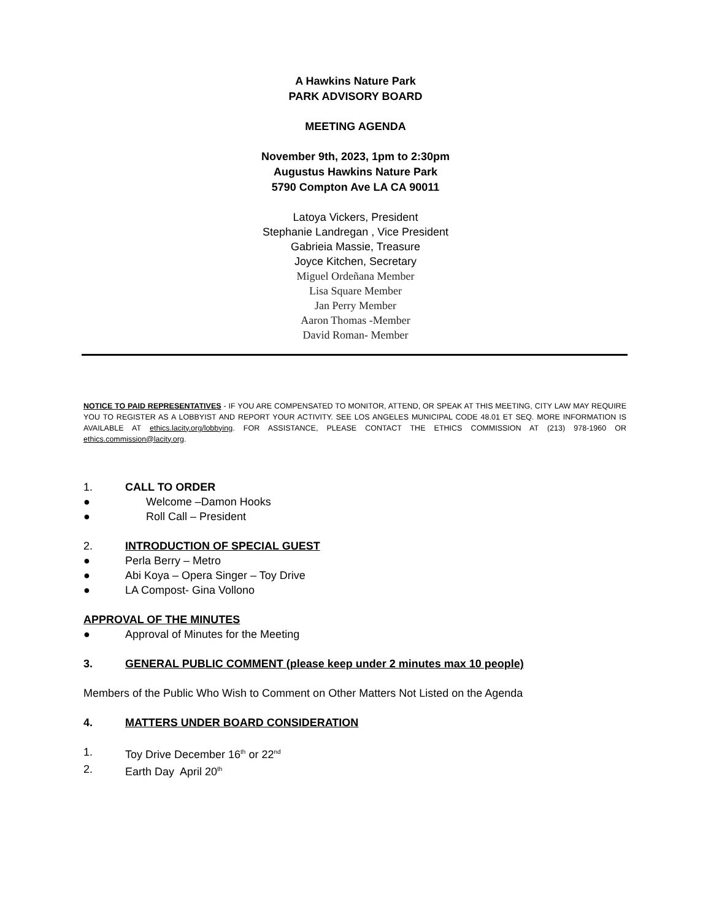A Hawkins Nature Park
PARK ADVISORY BOARD
MEETING AGENDA
November 9th, 2023, 1pm to 2:30pm
Augustus Hawkins Nature Park
5790 Compton Ave LA CA 90011
Latoya Vickers, President
Stephanie Landregan , Vice President
Gabrieia Massie, Treasure
Joyce Kitchen, Secretary
Miguel Ordeñana Member
Lisa Square Member
Jan Perry Member
Aaron Thomas -Member
David Roman- Member
NOTICE TO PAID REPRESENTATIVES - IF YOU ARE COMPENSATED TO MONITOR, ATTEND, OR SPEAK AT THIS MEETING, CITY LAW MAY REQUIRE YOU TO REGISTER AS A LOBBYIST AND REPORT YOUR ACTIVITY. SEE LOS ANGELES MUNICIPAL CODE 48.01 ET SEQ. MORE INFORMATION IS AVAILABLE AT ethics.lacity.org/lobbying. FOR ASSISTANCE, PLEASE CONTACT THE ETHICS COMMISSION AT (213) 978-1960 OR ethics.commission@lacity.org.
1. CALL TO ORDER
● Welcome –Damon Hooks
● Roll Call – President
2. INTRODUCTION OF SPECIAL GUEST
● Perla Berry – Metro
● Abi Koya – Opera Singer – Toy Drive
● LA Compost- Gina Vollono
APPROVAL OF THE MINUTES
● Approval of Minutes for the Meeting
3. GENERAL PUBLIC COMMENT (please keep under 2 minutes max 10 people)
Members of the Public Who Wish to Comment on Other Matters Not Listed on the Agenda
4. MATTERS UNDER BOARD CONSIDERATION
1. Toy Drive December 16<sup>th</sup> or 22<sup>nd</sup>
2. Earth Day April 20<sup>th</sup>